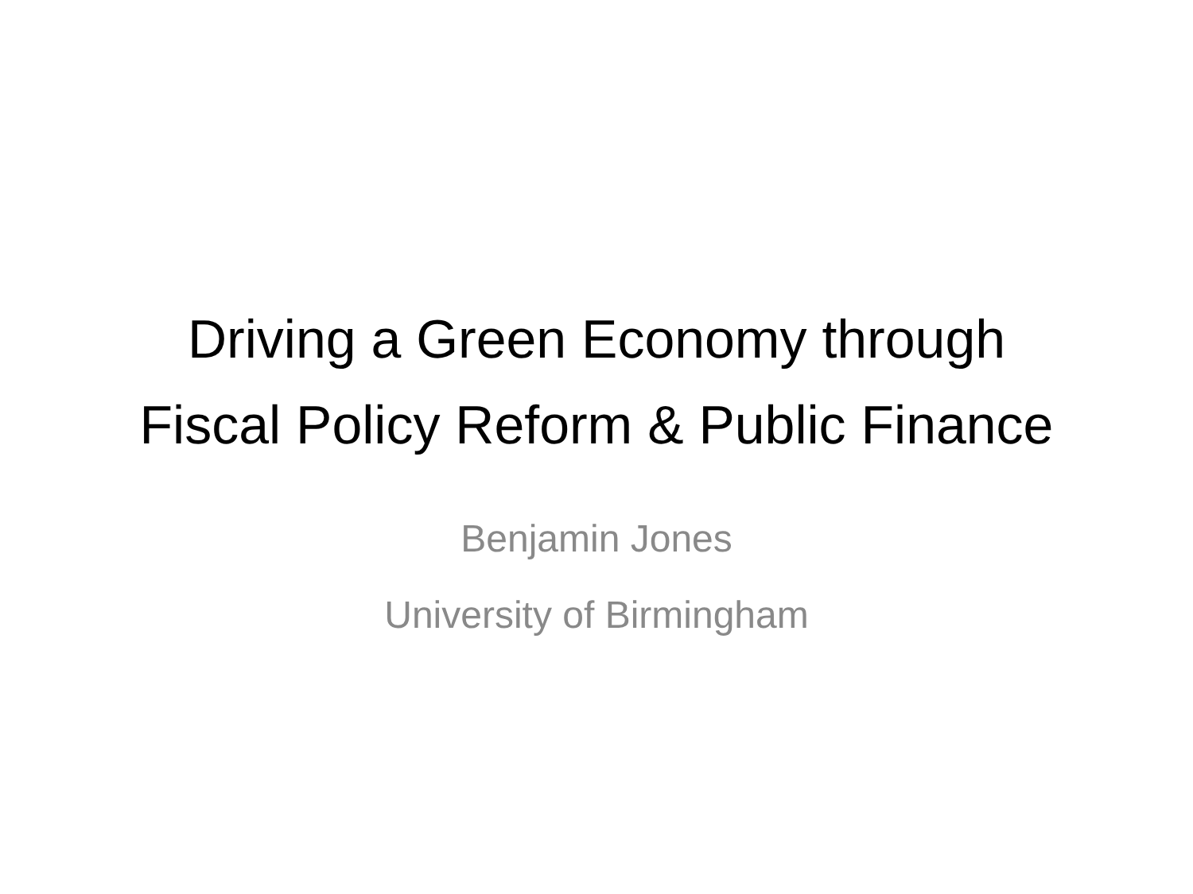Driving a Green Economy through
Fiscal Policy Reform & Public Finance
Benjamin Jones
University of Birmingham